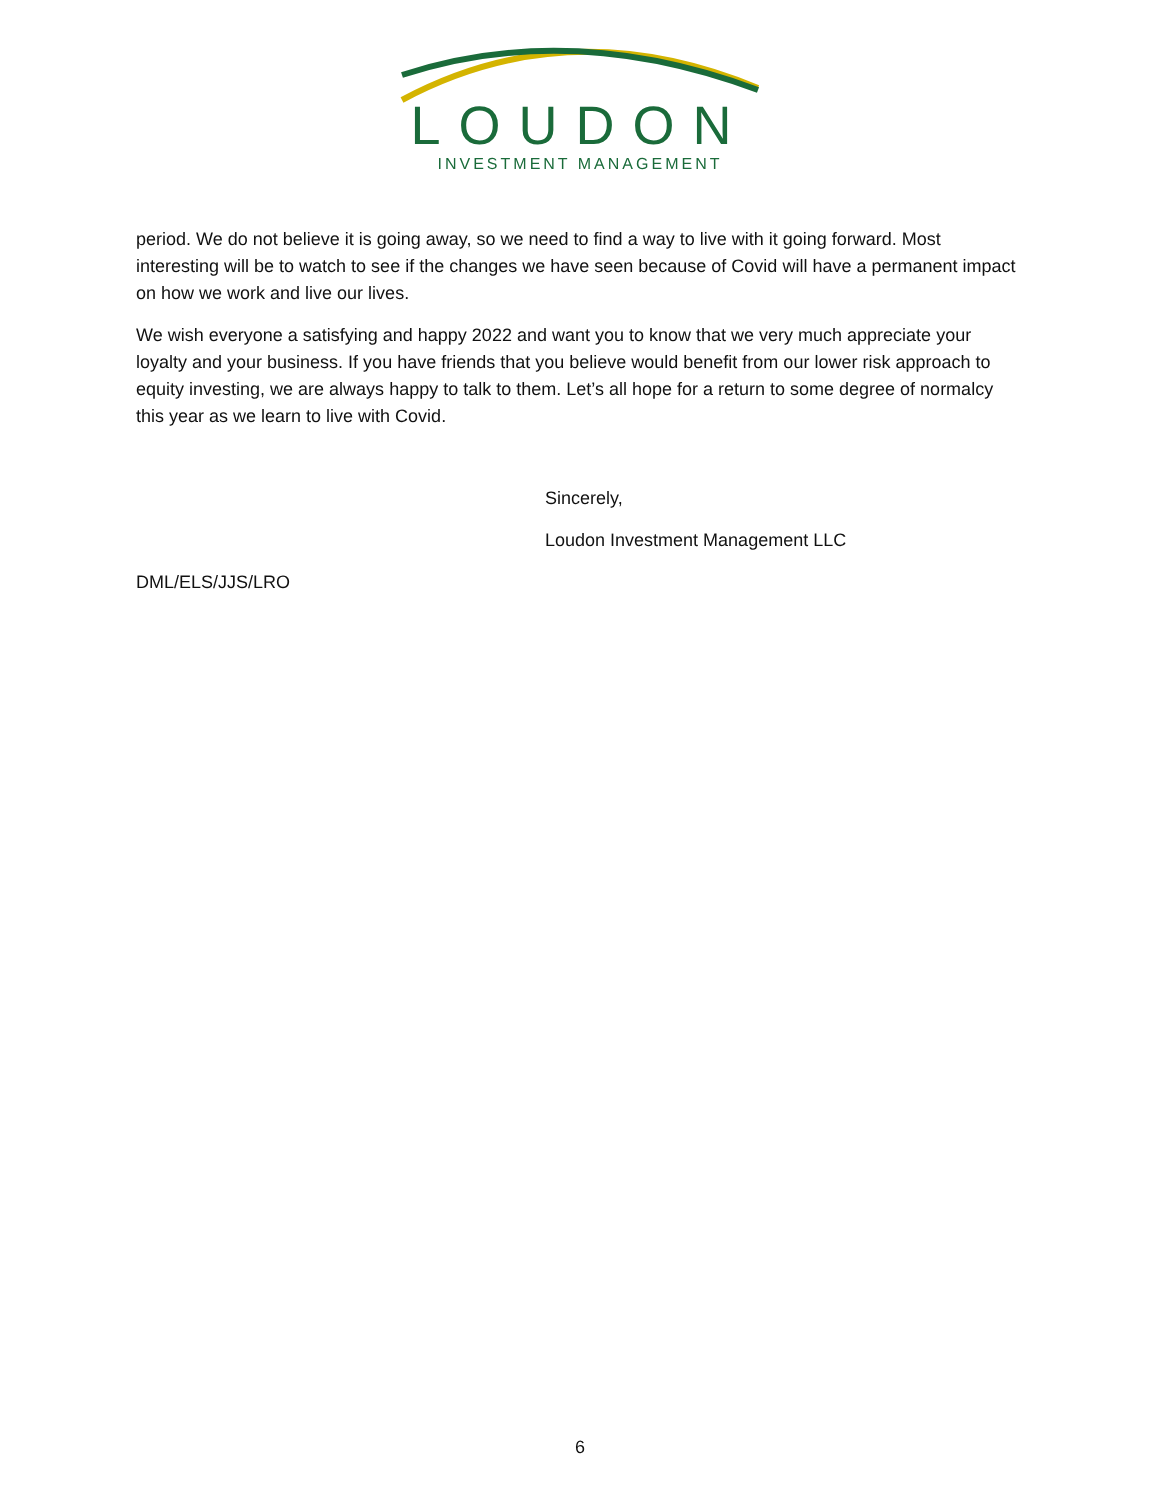LOUDON
INVESTMENT MANAGEMENT
period. We do not believe it is going away, so we need to find a way to live with it going forward. Most interesting will be to watch to see if the changes we have seen because of Covid will have a permanent impact on how we work and live our lives.
We wish everyone a satisfying and happy 2022 and want you to know that we very much appreciate your loyalty and your business. If you have friends that you believe would benefit from our lower risk approach to equity investing, we are always happy to talk to them. Let’s all hope for a return to some degree of normalcy this year as we learn to live with Covid.
Sincerely,
Loudon Investment Management LLC
DML/ELS/JJS/LRO
6